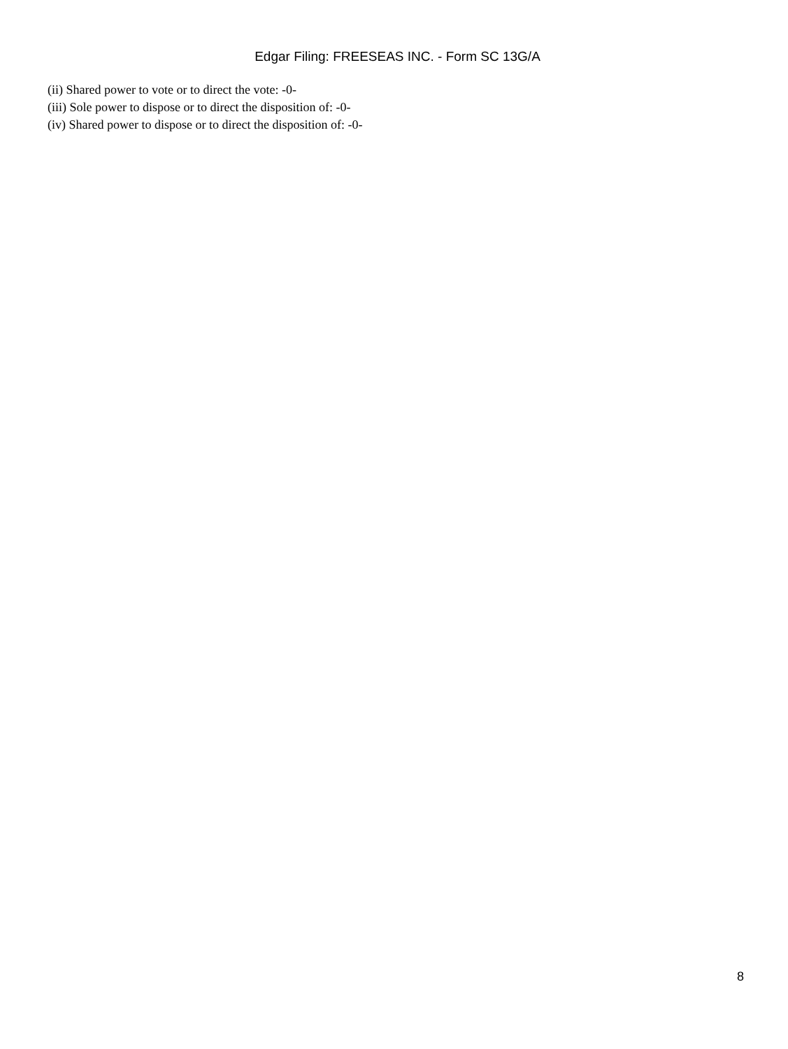Edgar Filing: FREESEAS INC. - Form SC 13G/A
(ii) Shared power to vote or to direct the vote: -0-
(iii) Sole power to dispose or to direct the disposition of: -0-
(iv) Shared power to dispose or to direct the disposition of: -0-
8